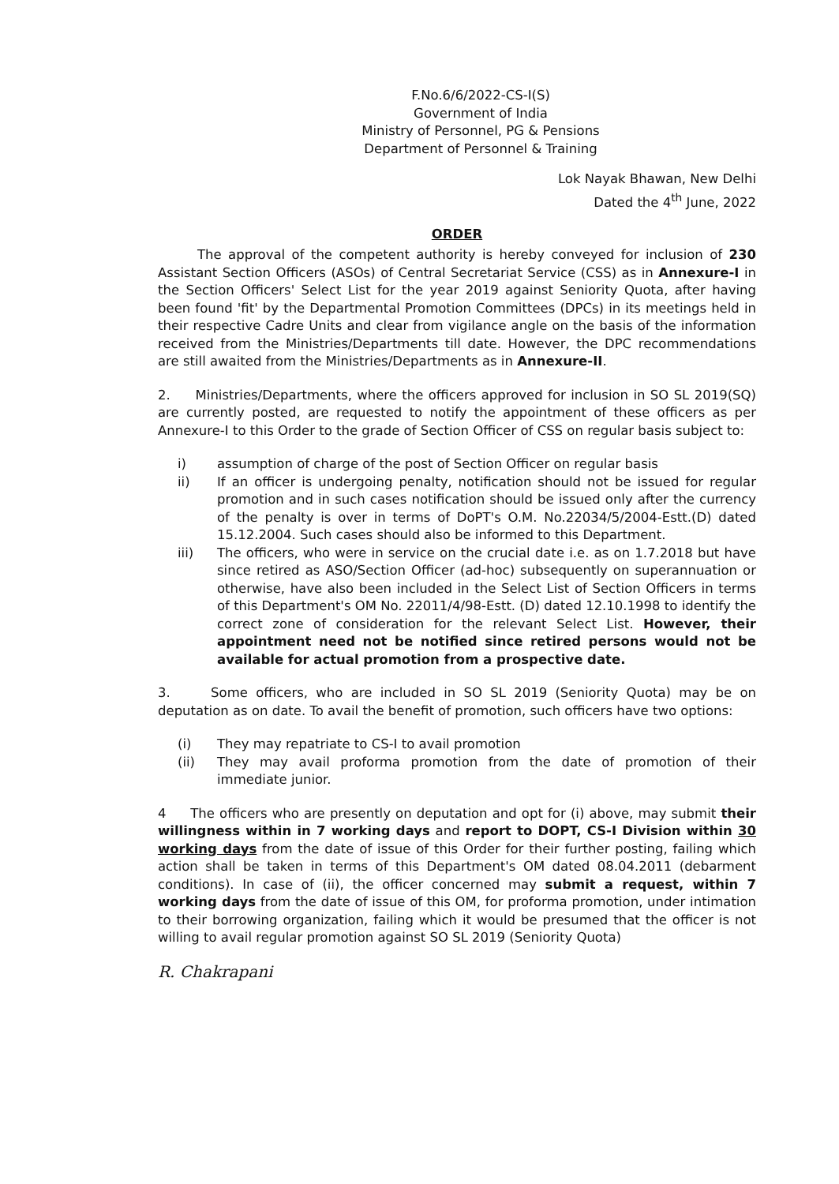F.No.6/6/2022-CS-I(S)
Government of India
Ministry of Personnel, PG & Pensions
Department of Personnel & Training
Lok Nayak Bhawan, New Delhi
Dated the 4<sup>th</sup> June, 2022
ORDER
The approval of the competent authority is hereby conveyed for inclusion of 230 Assistant Section Officers (ASOs) of Central Secretariat Service (CSS) as in Annexure-I in the Section Officers' Select List for the year 2019 against Seniority Quota, after having been found 'fit' by the Departmental Promotion Committees (DPCs) in its meetings held in their respective Cadre Units and clear from vigilance angle on the basis of the information received from the Ministries/Departments till date. However, the DPC recommendations are still awaited from the Ministries/Departments as in Annexure-II.
2. Ministries/Departments, where the officers approved for inclusion in SO SL 2019(SQ) are currently posted, are requested to notify the appointment of these officers as per Annexure-I to this Order to the grade of Section Officer of CSS on regular basis subject to:
i) assumption of charge of the post of Section Officer on regular basis
ii) If an officer is undergoing penalty, notification should not be issued for regular promotion and in such cases notification should be issued only after the currency of the penalty is over in terms of DoPT's O.M. No.22034/5/2004-Estt.(D) dated 15.12.2004. Such cases should also be informed to this Department.
iii) The officers, who were in service on the crucial date i.e. as on 1.7.2018 but have since retired as ASO/Section Officer (ad-hoc) subsequently on superannuation or otherwise, have also been included in the Select List of Section Officers in terms of this Department's OM No. 22011/4/98-Estt. (D) dated 12.10.1998 to identify the correct zone of consideration for the relevant Select List. However, their appointment need not be notified since retired persons would not be available for actual promotion from a prospective date.
3. Some officers, who are included in SO SL 2019 (Seniority Quota) may be on deputation as on date. To avail the benefit of promotion, such officers have two options:
(i) They may repatriate to CS-I to avail promotion
(ii) They may avail proforma promotion from the date of promotion of their immediate junior.
4 The officers who are presently on deputation and opt for (i) above, may submit their willingness within in 7 working days and report to DOPT, CS-I Division within 30 working days from the date of issue of this Order for their further posting, failing which action shall be taken in terms of this Department's OM dated 08.04.2011 (debarment conditions). In case of (ii), the officer concerned may submit a request, within 7 working days from the date of issue of this OM, for proforma promotion, under intimation to their borrowing organization, failing which it would be presumed that the officer is not willing to avail regular promotion against SO SL 2019 (Seniority Quota)
R. Chakrapani